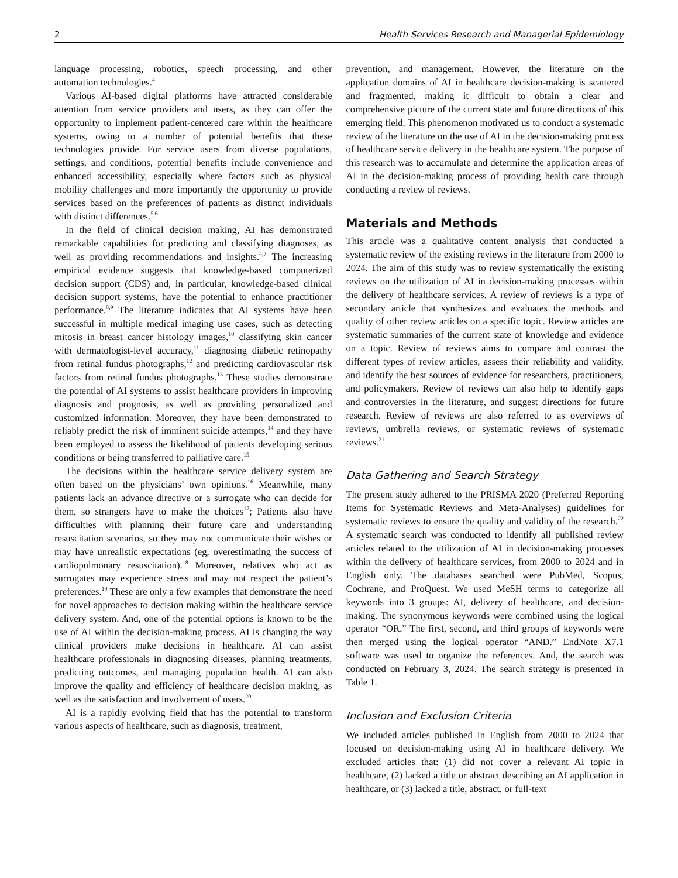2 Health Services Research and Managerial Epidemiology
language processing, robotics, speech processing, and other automation technologies.<sup>4</sup>
Various AI-based digital platforms have attracted considerable attention from service providers and users, as they can offer the opportunity to implement patient-centered care within the healthcare systems, owing to a number of potential benefits that these technologies provide. For service users from diverse populations, settings, and conditions, potential benefits include convenience and enhanced accessibility, especially where factors such as physical mobility challenges and more importantly the opportunity to provide services based on the preferences of patients as distinct individuals with distinct differences.<sup>5,6</sup>
In the field of clinical decision making, AI has demonstrated remarkable capabilities for predicting and classifying diagnoses, as well as providing recommendations and insights.<sup>4,7</sup> The increasing empirical evidence suggests that knowledge-based computerized decision support (CDS) and, in particular, knowledge-based clinical decision support systems, have the potential to enhance practitioner performance.<sup>8,9</sup> The literature indicates that AI systems have been successful in multiple medical imaging use cases, such as detecting mitosis in breast cancer histology images,<sup>10</sup> classifying skin cancer with dermatologist-level accuracy,<sup>11</sup> diagnosing diabetic retinopathy from retinal fundus photographs,<sup>12</sup> and predicting cardiovascular risk factors from retinal fundus photographs.<sup>13</sup> These studies demonstrate the potential of AI systems to assist healthcare providers in improving diagnosis and prognosis, as well as providing personalized and customized information. Moreover, they have been demonstrated to reliably predict the risk of imminent suicide attempts,<sup>14</sup> and they have been employed to assess the likelihood of patients developing serious conditions or being transferred to palliative care.<sup>15</sup>
The decisions within the healthcare service delivery system are often based on the physicians’ own opinions.<sup>16</sup> Meanwhile, many patients lack an advance directive or a surrogate who can decide for them, so strangers have to make the choices<sup>17</sup>; Patients also have difficulties with planning their future care and understanding resuscitation scenarios, so they may not communicate their wishes or may have unrealistic expectations (eg, overestimating the success of cardiopulmonary resuscitation).<sup>18</sup> Moreover, relatives who act as surrogates may experience stress and may not respect the patient’s preferences.<sup>19</sup> These are only a few examples that demonstrate the need for novel approaches to decision making within the healthcare service delivery system. And, one of the potential options is known to be the use of AI within the decision-making process. AI is changing the way clinical providers make decisions in healthcare. AI can assist healthcare professionals in diagnosing diseases, planning treatments, predicting outcomes, and managing population health. AI can also improve the quality and efficiency of healthcare decision making, as well as the satisfaction and involvement of users.<sup>20</sup>
AI is a rapidly evolving field that has the potential to transform various aspects of healthcare, such as diagnosis, treatment,
prevention, and management. However, the literature on the application domains of AI in healthcare decision-making is scattered and fragmented, making it difficult to obtain a clear and comprehensive picture of the current state and future directions of this emerging field. This phenomenon motivated us to conduct a systematic review of the literature on the use of AI in the decision-making process of healthcare service delivery in the healthcare system. The purpose of this research was to accumulate and determine the application areas of AI in the decision-making process of providing health care through conducting a review of reviews.
Materials and Methods
This article was a qualitative content analysis that conducted a systematic review of the existing reviews in the literature from 2000 to 2024. The aim of this study was to review systematically the existing reviews on the utilization of AI in decision-making processes within the delivery of healthcare services. A review of reviews is a type of secondary article that synthesizes and evaluates the methods and quality of other review articles on a specific topic. Review articles are systematic summaries of the current state of knowledge and evidence on a topic. Review of reviews aims to compare and contrast the different types of review articles, assess their reliability and validity, and identify the best sources of evidence for researchers, practitioners, and policymakers. Review of reviews can also help to identify gaps and controversies in the literature, and suggest directions for future research. Review of reviews are also referred to as overviews of reviews, umbrella reviews, or systematic reviews of systematic reviews.<sup>21</sup>
Data Gathering and Search Strategy
The present study adhered to the PRISMA 2020 (Preferred Reporting Items for Systematic Reviews and Meta-Analyses) guidelines for systematic reviews to ensure the quality and validity of the research.<sup>22</sup> A systematic search was conducted to identify all published review articles related to the utilization of AI in decision-making processes within the delivery of healthcare services, from 2000 to 2024 and in English only. The databases searched were PubMed, Scopus, Cochrane, and ProQuest. We used MeSH terms to categorize all keywords into 3 groups: AI, delivery of healthcare, and decision-making. The synonymous keywords were combined using the logical operator “OR.” The first, second, and third groups of keywords were then merged using the logical operator “AND.” EndNote X7.1 software was used to organize the references. And, the search was conducted on February 3, 2024. The search strategy is presented in Table 1.
Inclusion and Exclusion Criteria
We included articles published in English from 2000 to 2024 that focused on decision-making using AI in healthcare delivery. We excluded articles that: (1) did not cover a relevant AI topic in healthcare, (2) lacked a title or abstract describing an AI application in healthcare, or (3) lacked a title, abstract, or full-text